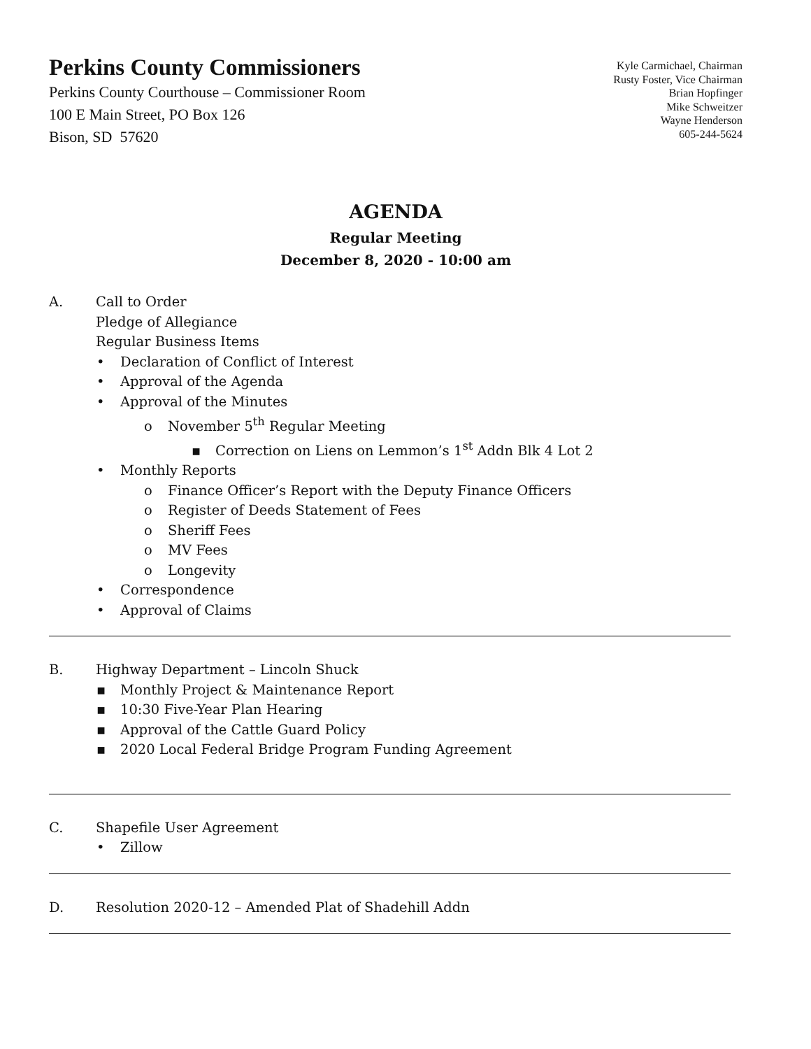Perkins County Commissioners
Perkins County Courthouse – Commissioner Room
100 E Main Street, PO Box 126
Bison, SD 57620
Kyle Carmichael, Chairman
Rusty Foster, Vice Chairman
Brian Hopfinger
Mike Schweitzer
Wayne Henderson
605-244-5624
AGENDA
Regular Meeting
December 8, 2020 - 10:00 am
A. Call to Order
Pledge of Allegiance
Regular Business Items
• Declaration of Conflict of Interest
• Approval of the Agenda
• Approval of the Minutes
o November 5<sup>th</sup> Regular Meeting
▪ Correction on Liens on Lemmon’s 1<sup>st</sup> Addn Blk 4 Lot 2
• Monthly Reports
o Finance Officer’s Report with the Deputy Finance Officers
o Register of Deeds Statement of Fees
o Sheriff Fees
o MV Fees
o Longevity
• Correspondence
• Approval of Claims
B. Highway Department – Lincoln Shuck
▪ Monthly Project & Maintenance Report
▪ 10:30 Five-Year Plan Hearing
▪ Approval of the Cattle Guard Policy
▪ 2020 Local Federal Bridge Program Funding Agreement
C. Shapefile User Agreement
• Zillow
D. Resolution 2020-12 – Amended Plat of Shadehill Addn